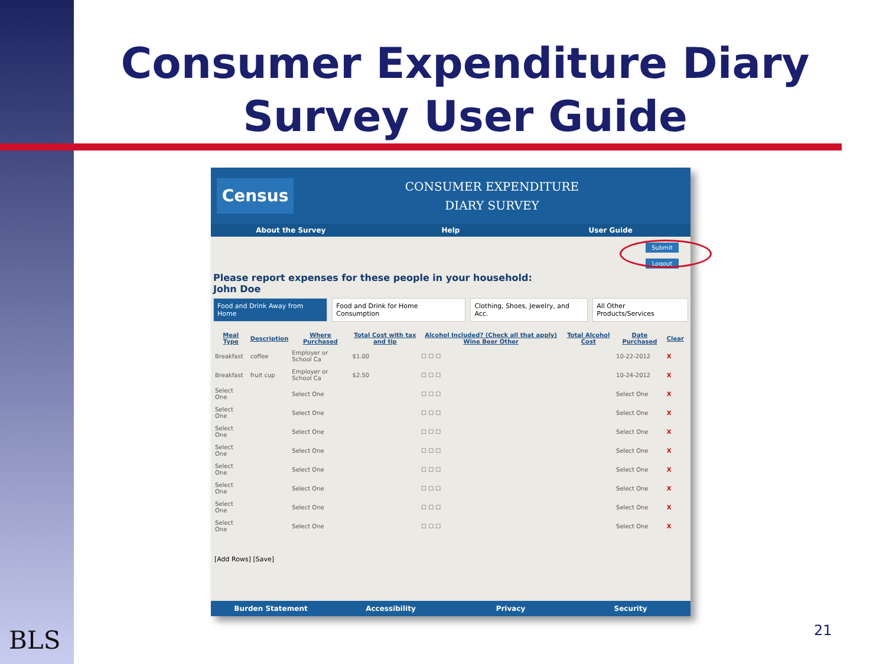Consumer Expenditure Diary
Survey User Guide
Census
CONSUMER EXPENDITURE
DIARY SURVEY
About the Survey Help User Guide
Submit
Logout
Please report expenses for these people in your household:
John Doe
Food and Drink Away from Home Food and Drink for Home Consumption Clothing, Shoes, Jewelry, and Acc. All Other Products/Services
| Meal Type | Description | Where Purchased | Total Cost with tax and tip | Alcohol Included? (Check all that apply) Wine Beer Other | Total Alcohol Cost | Date Purchased | Clear |
| --- | --- | --- | --- | --- | --- | --- | --- |
| Breakfast | coffee | Employer or School Ca | $1.00 | ☐ ☐ ☐ | | 10-22-2012 | X |
| Breakfast | fruit cup | Employer or School Ca | $2.50 | ☐ ☐ ☐ | | 10-24-2012 | X |
| Select One | | Select One | | ☐ ☐ ☐ | | Select One | X |
| Select One | | Select One | | ☐ ☐ ☐ | | Select One | X |
| Select One | | Select One | | ☐ ☐ ☐ | | Select One | X |
| Select One | | Select One | | ☐ ☐ ☐ | | Select One | X |
| Select One | | Select One | | ☐ ☐ ☐ | | Select One | X |
| Select One | | Select One | | ☐ ☐ ☐ | | Select One | X |
| Select One | | Select One | | ☐ ☐ ☐ | | Select One | X |
| Select One | | Select One | | ☐ ☐ ☐ | | Select One | X |
[Add Rows] [Save]
Burden Statement Accessibility Privacy Security
BLS 21